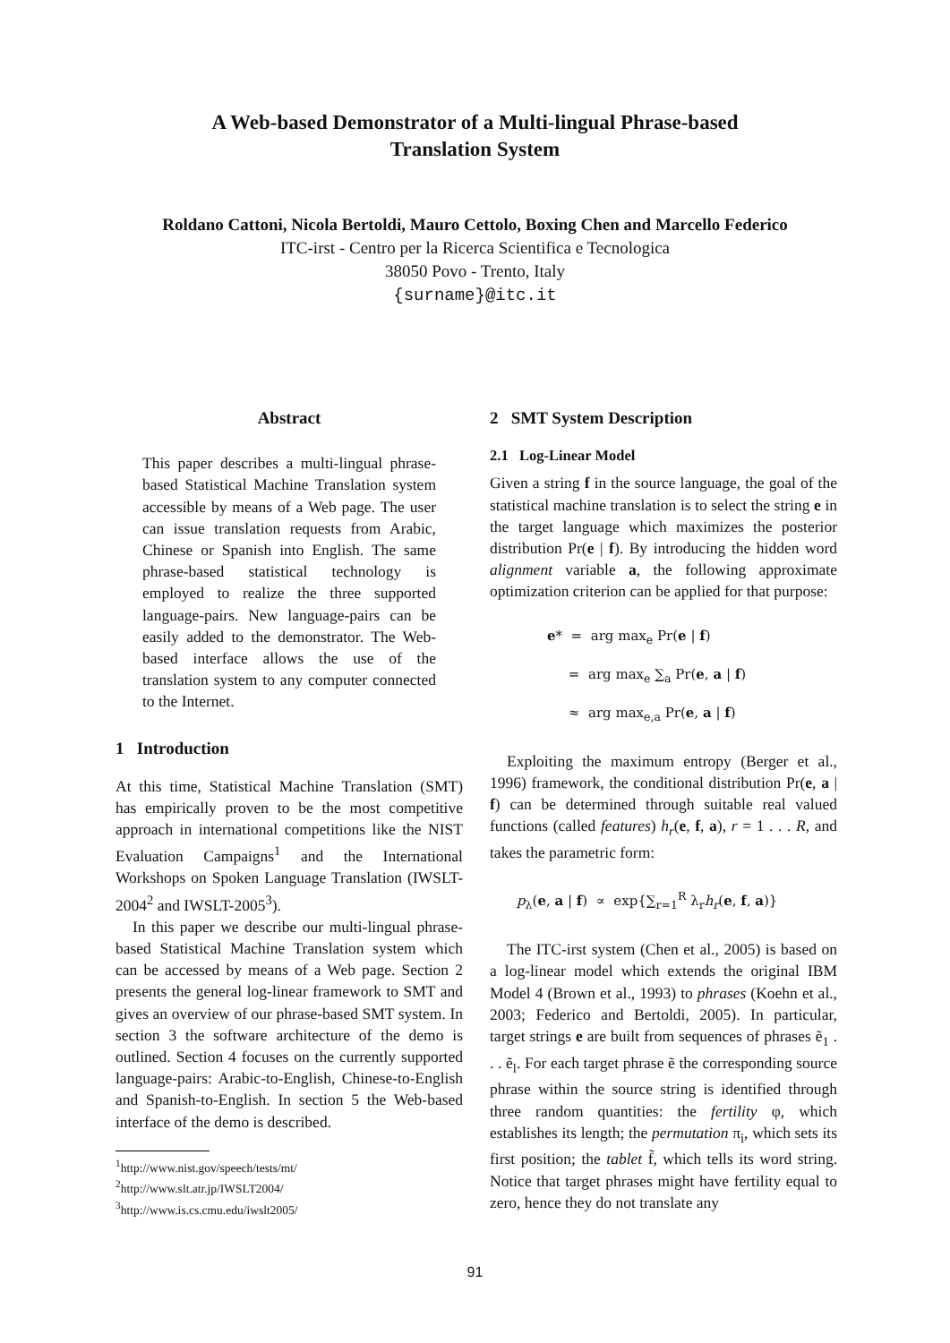A Web-based Demonstrator of a Multi-lingual Phrase-based Translation System
Roldano Cattoni, Nicola Bertoldi, Mauro Cettolo, Boxing Chen and Marcello Federico
ITC-irst - Centro per la Ricerca Scientifica e Tecnologica
38050 Povo - Trento, Italy
{surname}@itc.it
Abstract
This paper describes a multi-lingual phrase-based Statistical Machine Translation system accessible by means of a Web page. The user can issue translation requests from Arabic, Chinese or Spanish into English. The same phrase-based statistical technology is employed to realize the three supported language-pairs. New language-pairs can be easily added to the demonstrator. The Web-based interface allows the use of the translation system to any computer connected to the Internet.
1 Introduction
At this time, Statistical Machine Translation (SMT) has empirically proven to be the most competitive approach in international competitions like the NIST Evaluation Campaigns<sup>1</sup> and the International Workshops on Spoken Language Translation (IWSLT-2004<sup>2</sup> and IWSLT-2005<sup>3</sup>).
In this paper we describe our multi-lingual phrase-based Statistical Machine Translation system which can be accessed by means of a Web page. Section 2 presents the general log-linear framework to SMT and gives an overview of our phrase-based SMT system. In section 3 the software architecture of the demo is outlined. Section 4 focuses on the currently supported language-pairs: Arabic-to-English, Chinese-to-English and Spanish-to-English. In section 5 the Web-based interface of the demo is described.
<sup>1</sup> http://www.nist.gov/speech/tests/mt/
<sup>2</sup> http://www.slt.atr.jp/IWSLT2004/
<sup>3</sup> http://www.is.cs.cmu.edu/iwslt2005/
2 SMT System Description
2.1 Log-Linear Model
Given a string f in the source language, the goal of the statistical machine translation is to select the string e in the target language which maximizes the posterior distribution Pr(e | f). By introducing the hidden word alignment variable a, the following approximate optimization criterion can be applied for that purpose:
e* = arg max<sub>e</sub> Pr(e | f)
= arg max<sub>e</sub> ∑<sub>a</sub> Pr(e, a | f)
≈ arg max<sub>e,a</sub> Pr(e, a | f)
Exploiting the maximum entropy (Berger et al., 1996) framework, the conditional distribution Pr(e, a | f) can be determined through suitable real valued functions (called features) h<sub>r</sub>(e, f, a), r = 1 . . . R, and takes the parametric form:
p<sub>λ</sub>(e, a | f) ∝ exp{∑<sub>r=1</sub><sup>R</sup> λ<sub>r</sub>h<sub>r</sub>(e, f, a)}
The ITC-irst system (Chen et al., 2005) is based on a log-linear model which extends the original IBM Model 4 (Brown et al., 1993) to phrases (Koehn et al., 2003; Federico and Bertoldi, 2005). In particular, target strings e are built from sequences of phrases ẽ<sub>1</sub> . . . ẽ<sub>l</sub>. For each target phrase ẽ the corresponding source phrase within the source string is identified through three random quantities: the fertility φ, which establishes its length; the permutation π<sub>i</sub>, which sets its first position; the tablet f̃, which tells its word string. Notice that target phrases might have fertility equal to zero, hence they do not translate any
91